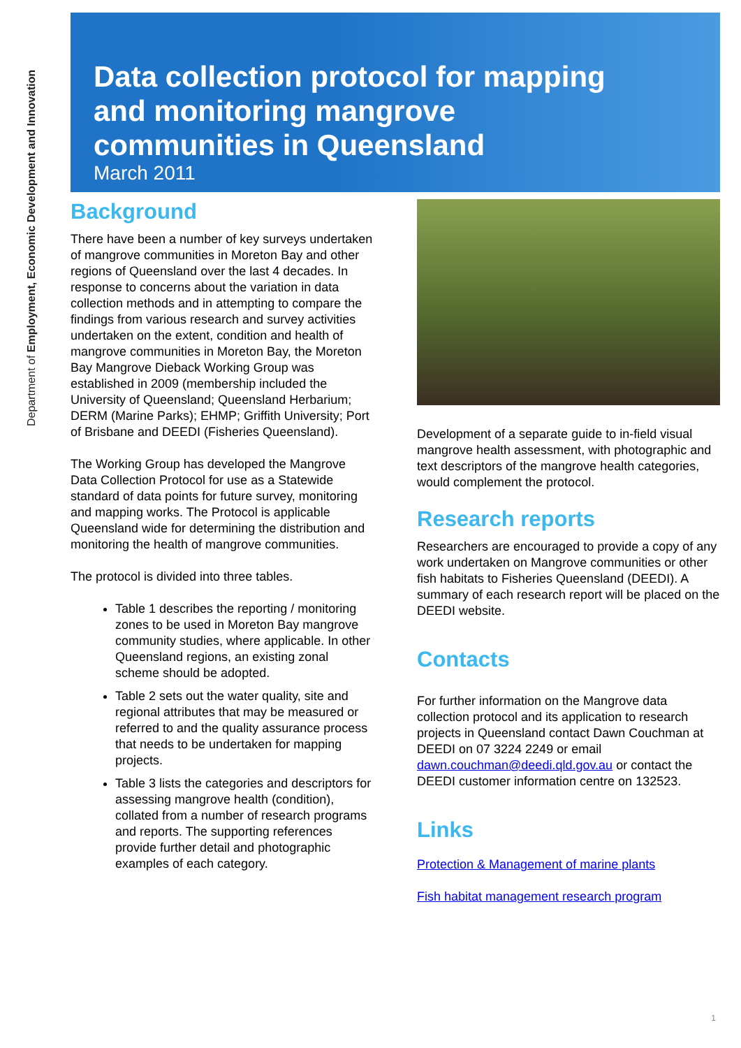Department of Employment, Economic Development and Innovation
Data collection protocol for mapping
and monitoring mangrove
communities in Queensland
March 2011
Background
There have been a number of key surveys undertaken of mangrove communities in Moreton Bay and other regions of Queensland over the last 4 decades. In response to concerns about the variation in data collection methods and in attempting to compare the findings from various research and survey activities undertaken on the extent, condition and health of mangrove communities in Moreton Bay, the Moreton Bay Mangrove Dieback Working Group was established in 2009 (membership included the University of Queensland; Queensland Herbarium; DERM (Marine Parks); EHMP; Griffith University; Port of Brisbane and DEEDI (Fisheries Queensland).
The Working Group has developed the Mangrove Data Collection Protocol for use as a Statewide standard of data points for future survey, monitoring and mapping works. The Protocol is applicable Queensland wide for determining the distribution and monitoring the health of mangrove communities.
The protocol is divided into three tables.
Table 1 describes the reporting / monitoring zones to be used in Moreton Bay mangrove community studies, where applicable. In other Queensland regions, an existing zonal scheme should be adopted.
Table 2 sets out the water quality, site and regional attributes that may be measured or referred to and the quality assurance process that needs to be undertaken for mapping projects.
Table 3 lists the categories and descriptors for assessing mangrove health (condition), collated from a number of research programs and reports. The supporting references provide further detail and photographic examples of each category.
Development of a separate guide to in-field visual mangrove health assessment, with photographic and text descriptors of the mangrove health categories, would complement the protocol.
Research reports
Researchers are encouraged to provide a copy of any work undertaken on Mangrove communities or other fish habitats to Fisheries Queensland (DEEDI). A summary of each research report will be placed on the DEEDI website.
Contacts
For further information on the Mangrove data collection protocol and its application to research projects in Queensland contact Dawn Couchman at DEEDI on 07 3224 2249 or email dawn.couchman@deedi.qld.gov.au or contact the DEEDI customer information centre on 132523.
Links
Protection & Management of marine plants
Fish habitat management research program
1